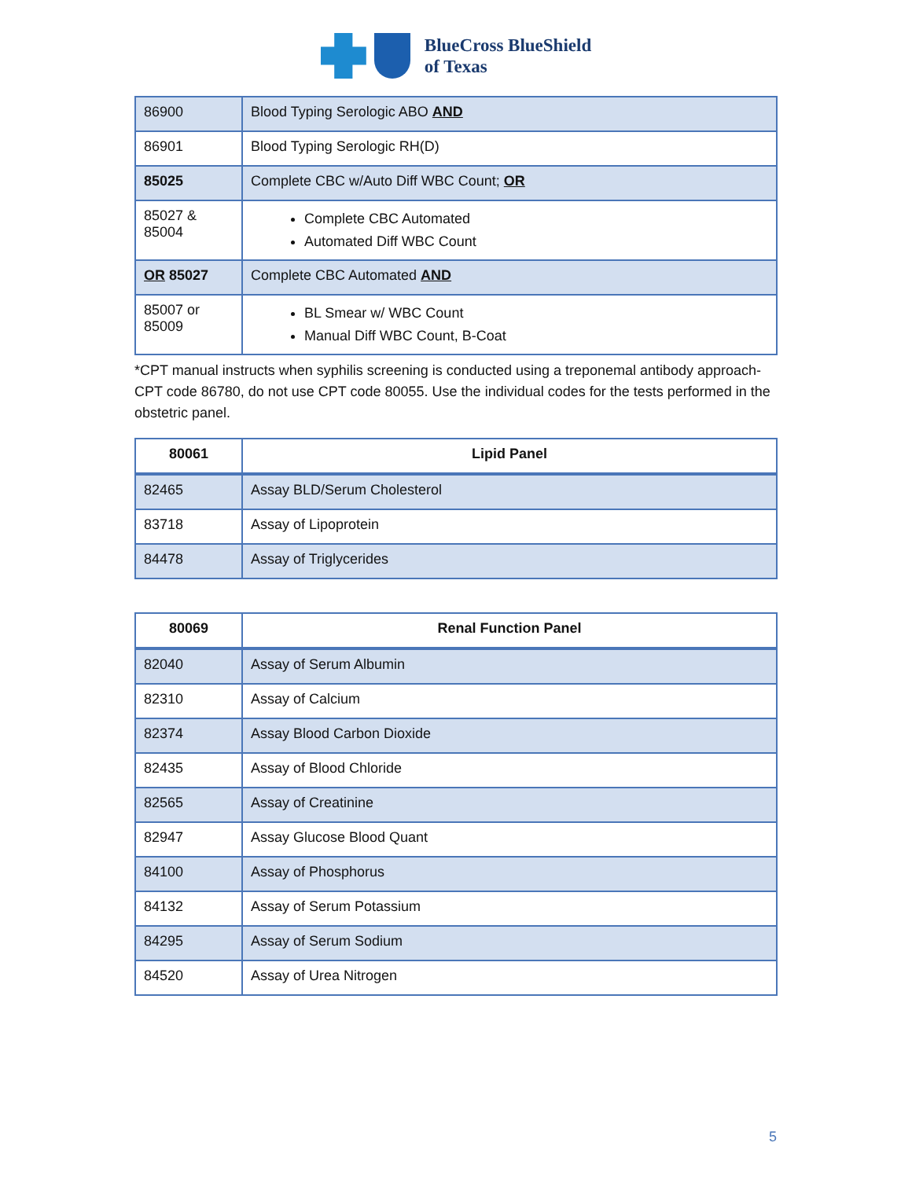BlueCross BlueShield
of Texas
| 86900 | Blood Typing Serologic ABO AND |
| 86901 | Blood Typing Serologic RH(D) |
| 85025 | Complete CBC w/Auto Diff WBC Count; OR |
| 85027 & 85004 | Complete CBC Automated Automated Diff WBC Count |
| OR 85027 | Complete CBC Automated AND |
| 85007 or 85009 | BL Smear w/ WBC Count Manual Diff WBC Count, B-Coat |
*CPT manual instructs when syphilis screening is conducted using a treponemal antibody approach- CPT code 86780, do not use CPT code 80055. Use the individual codes for the tests performed in the obstetric panel.
| 80061 | Lipid Panel |
| --- | --- |
| 82465 | Assay BLD/Serum Cholesterol |
| 83718 | Assay of Lipoprotein |
| 84478 | Assay of Triglycerides |
| 80069 | Renal Function Panel |
| --- | --- |
| 82040 | Assay of Serum Albumin |
| 82310 | Assay of Calcium |
| 82374 | Assay Blood Carbon Dioxide |
| 82435 | Assay of Blood Chloride |
| 82565 | Assay of Creatinine |
| 82947 | Assay Glucose Blood Quant |
| 84100 | Assay of Phosphorus |
| 84132 | Assay of Serum Potassium |
| 84295 | Assay of Serum Sodium |
| 84520 | Assay of Urea Nitrogen |
5